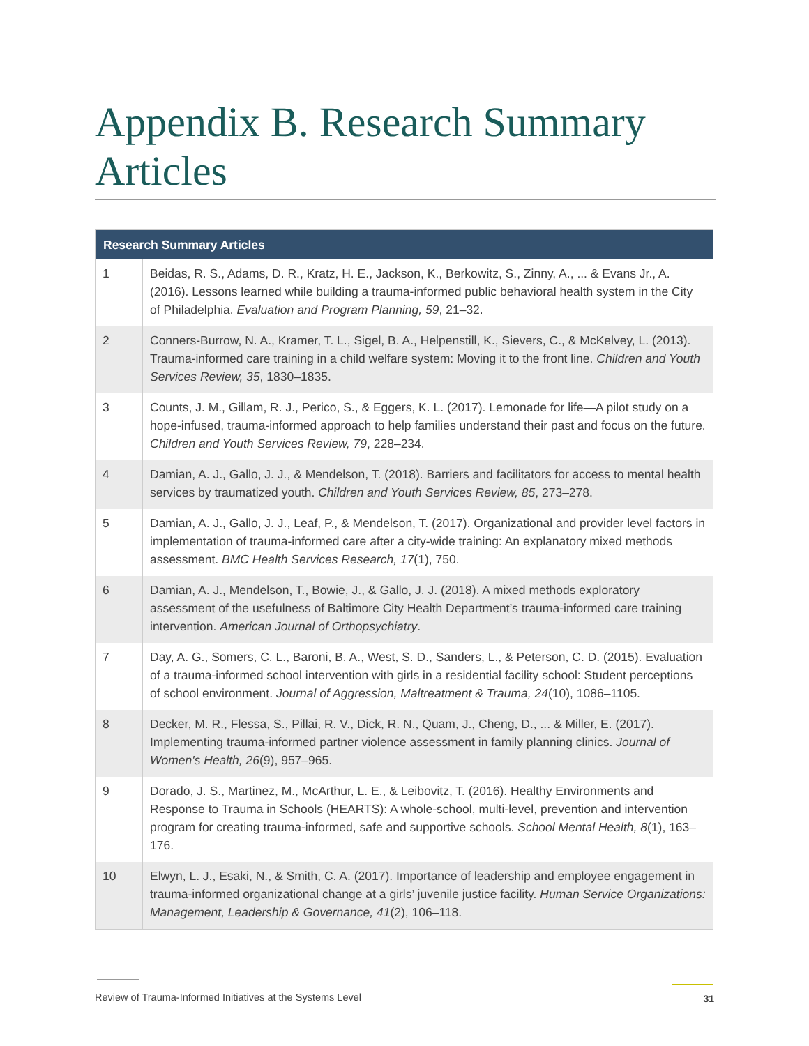Appendix B. Research Summary Articles
| Research Summary Articles | |
| --- | --- |
| 1 | Beidas, R. S., Adams, D. R., Kratz, H. E., Jackson, K., Berkowitz, S., Zinny, A., ... & Evans Jr., A. (2016). Lessons learned while building a trauma-informed public behavioral health system in the City of Philadelphia. Evaluation and Program Planning, 59 , 21–32. |
| 2 | Conners-Burrow, N. A., Kramer, T. L., Sigel, B. A., Helpenstill, K., Sievers, C., & McKelvey, L. (2013). Trauma-informed care training in a child welfare system: Moving it to the front line. Children and Youth Services Review, 35 , 1830–1835. |
| 3 | Counts, J. M., Gillam, R. J., Perico, S., & Eggers, K. L. (2017). Lemonade for life—A pilot study on a hope-infused, trauma-informed approach to help families understand their past and focus on the future. Children and Youth Services Review, 79 , 228–234. |
| 4 | Damian, A. J., Gallo, J. J., & Mendelson, T. (2018). Barriers and facilitators for access to mental health services by traumatized youth. Children and Youth Services Review, 85 , 273–278. |
| 5 | Damian, A. J., Gallo, J. J., Leaf, P., & Mendelson, T. (2017). Organizational and provider level factors in implementation of trauma-informed care after a city-wide training: An explanatory mixed methods assessment. BMC Health Services Research, 17 (1), 750. |
| 6 | Damian, A. J., Mendelson, T., Bowie, J., & Gallo, J. J. (2018). A mixed methods exploratory assessment of the usefulness of Baltimore City Health Department’s trauma-informed care training intervention. American Journal of Orthopsychiatry . |
| 7 | Day, A. G., Somers, C. L., Baroni, B. A., West, S. D., Sanders, L., & Peterson, C. D. (2015). Evaluation of a trauma-informed school intervention with girls in a residential facility school: Student perceptions of school environment. Journal of Aggression, Maltreatment & Trauma, 24 (10), 1086–1105. |
| 8 | Decker, M. R., Flessa, S., Pillai, R. V., Dick, R. N., Quam, J., Cheng, D., ... & Miller, E. (2017). Implementing trauma-informed partner violence assessment in family planning clinics. Journal of Women's Health, 26 (9), 957–965. |
| 9 | Dorado, J. S., Martinez, M., McArthur, L. E., & Leibovitz, T. (2016). Healthy Environments and Response to Trauma in Schools (HEARTS): A whole-school, multi-level, prevention and intervention program for creating trauma-informed, safe and supportive schools. School Mental Health, 8 (1), 163–176. |
| 10 | Elwyn, L. J., Esaki, N., & Smith, C. A. (2017). Importance of leadership and employee engagement in trauma-informed organizational change at a girls’ juvenile justice facility. Human Service Organizations: Management, Leadership & Governance, 41 (2), 106–118. |
Review of Trauma-Informed Initiatives at the Systems Level
31